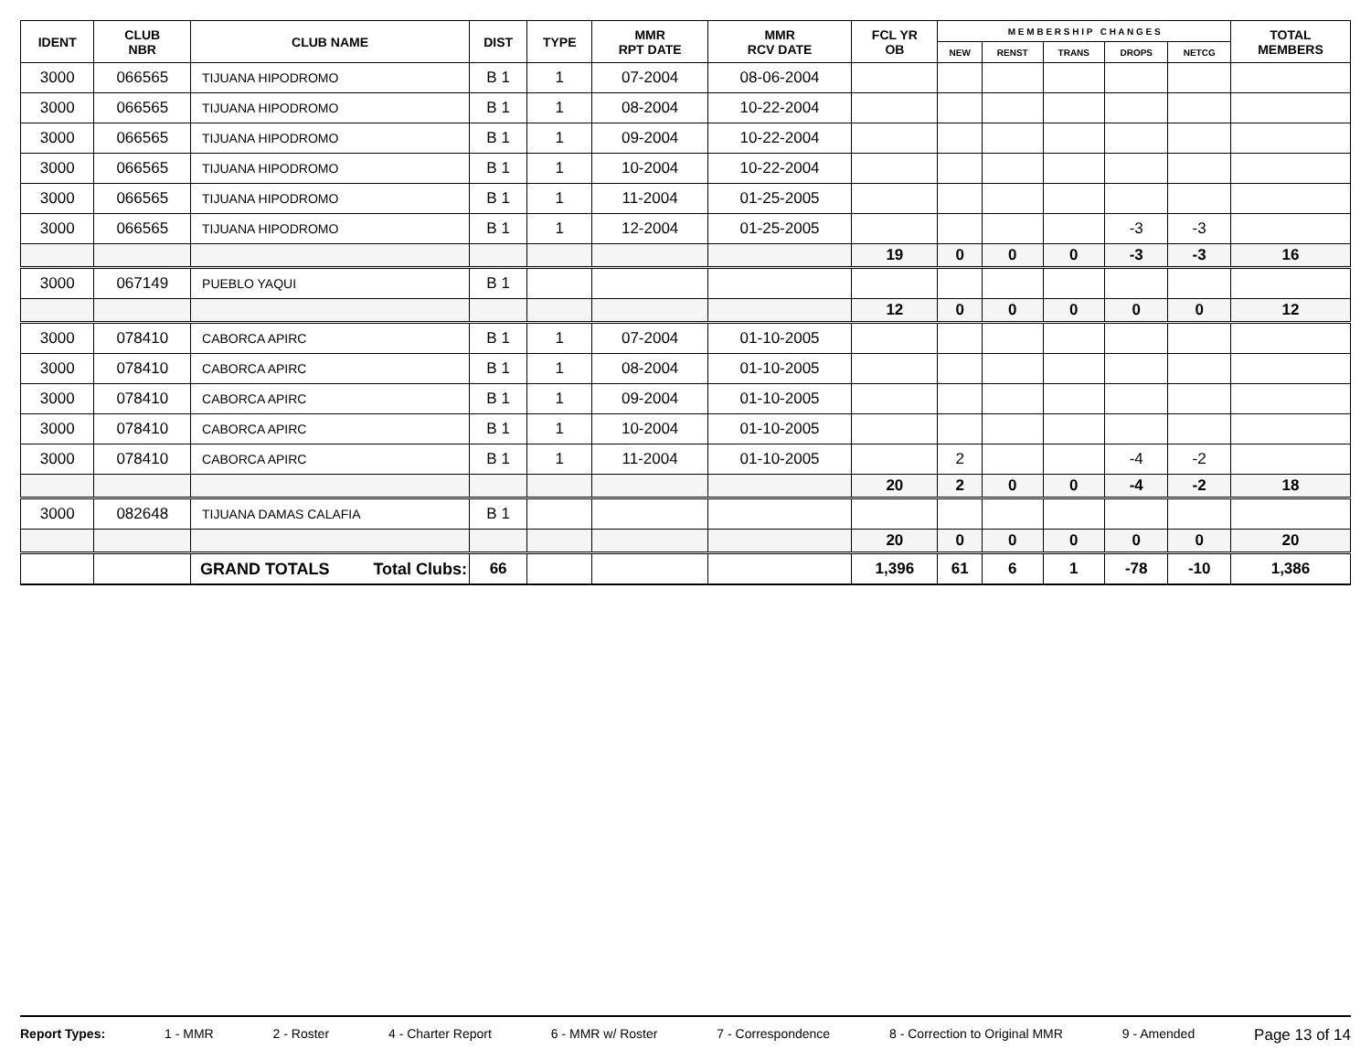| IDENT | CLUB NBR | CLUB NAME | DIST | TYPE | MMR RPT DATE | MMR RCV DATE | FCL YR OB | M E M B E R S H I P C H A N G E S | | | | | TOTAL MEMBERS |
| --- | --- | --- | --- | --- | --- | --- | --- | --- | --- | --- | --- | --- | --- |
| | | | | | | | | NEW | RENST | TRANS | DROPS | NETCG | |
| 3000 | 066565 | TIJUANA HIPODROMO | B 1 | 1 | 07-2004 | 08-06-2004 | | | | | | | |
| 3000 | 066565 | TIJUANA HIPODROMO | B 1 | 1 | 08-2004 | 10-22-2004 | | | | | | | |
| 3000 | 066565 | TIJUANA HIPODROMO | B 1 | 1 | 09-2004 | 10-22-2004 | | | | | | | |
| 3000 | 066565 | TIJUANA HIPODROMO | B 1 | 1 | 10-2004 | 10-22-2004 | | | | | | | |
| 3000 | 066565 | TIJUANA HIPODROMO | B 1 | 1 | 11-2004 | 01-25-2005 | | | | | | | |
| 3000 | 066565 | TIJUANA HIPODROMO | B 1 | 1 | 12-2004 | 01-25-2005 | | | | | -3 | -3 | |
| | | | | | | | 19 | 0 | 0 | 0 | -3 | -3 | 16 |
| 3000 | 067149 | PUEBLO YAQUI | B 1 | | | | | | | | | | |
| | | | | | | | 12 | 0 | 0 | 0 | 0 | 0 | 12 |
| 3000 | 078410 | CABORCA APIRC | B 1 | 1 | 07-2004 | 01-10-2005 | | | | | | | |
| 3000 | 078410 | CABORCA APIRC | B 1 | 1 | 08-2004 | 01-10-2005 | | | | | | | |
| 3000 | 078410 | CABORCA APIRC | B 1 | 1 | 09-2004 | 01-10-2005 | | | | | | | |
| 3000 | 078410 | CABORCA APIRC | B 1 | 1 | 10-2004 | 01-10-2005 | | | | | | | |
| 3000 | 078410 | CABORCA APIRC | B 1 | 1 | 11-2004 | 01-10-2005 | | 2 | | | -4 | -2 | |
| | | | | | | | 20 | 2 | 0 | 0 | -4 | -2 | 18 |
| 3000 | 082648 | TIJUANA DAMAS CALAFIA | B 1 | | | | | | | | | | |
| | | | | | | | 20 | 0 | 0 | 0 | 0 | 0 | 20 |
| | | GRAND TOTALS Total Clubs: | 66 | | | | 1,396 | 61 | 6 | 1 | -78 | -10 | 1,386 |
Report Types: 1 - MMR 2 - Roster 4 - Charter Report 6 - MMR w/ Roster 7 - Correspondence 8 - Correction to Original MMR 9 - Amended Page 13 of 14